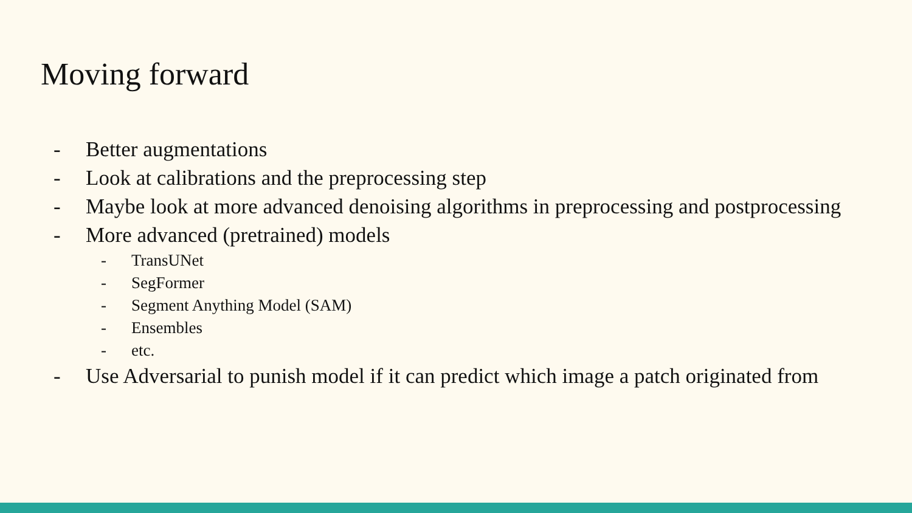Moving forward
- Better augmentations
- Look at calibrations and the preprocessing step
- Maybe look at more advanced denoising algorithms in preprocessing and postprocessing
- More advanced (pretrained) models
- TransUNet
- SegFormer
- Segment Anything Model (SAM)
- Ensembles
- etc.
- Use Adversarial to punish model if it can predict which image a patch originated from